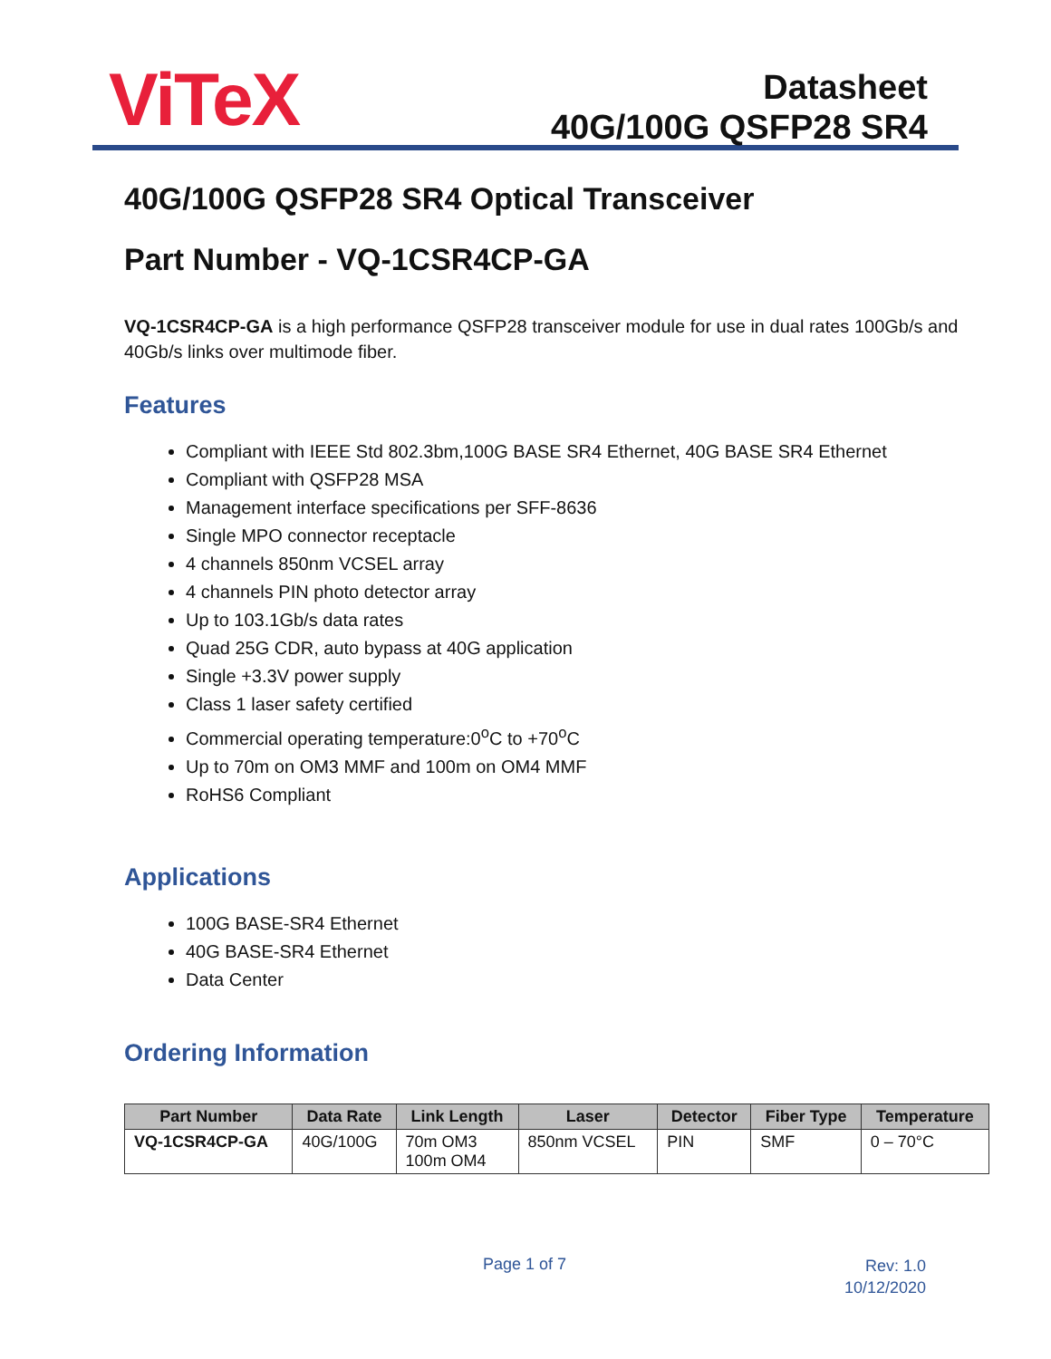ViTeX
Datasheet
40G/100G QSFP28 SR4
40G/100G QSFP28 SR4 Optical Transceiver
Part Number - VQ-1CSR4CP-GA
VQ-1CSR4CP-GA is a high performance QSFP28 transceiver module for use in dual rates 100Gb/s and 40Gb/s links over multimode fiber.
Features
Compliant with IEEE Std 802.3bm,100G BASE SR4 Ethernet, 40G BASE SR4 Ethernet
Compliant with QSFP28 MSA
Management interface specifications per SFF-8636
Single MPO connector receptacle
4 channels 850nm VCSEL array
4 channels PIN photo detector array
Up to 103.1Gb/s data rates
Quad 25G CDR, auto bypass at 40G application
Single +3.3V power supply
Class 1 laser safety certified
Commercial operating temperature:0<sup>o</sup>C to +70<sup>o</sup>C
Up to 70m on OM3 MMF and 100m on OM4 MMF
RoHS6 Compliant
Applications
100G BASE-SR4 Ethernet
40G BASE-SR4 Ethernet
Data Center
Ordering Information
| Part Number | Data Rate | Link Length | Laser | Detector | Fiber Type | Temperature |
| --- | --- | --- | --- | --- | --- | --- |
| VQ-1CSR4CP-GA | 40G/100G | 70m OM3 100m OM4 | 850nm VCSEL | PIN | SMF | 0 – 70°C |
Page 1 of 7
Rev: 1.0
10/12/2020